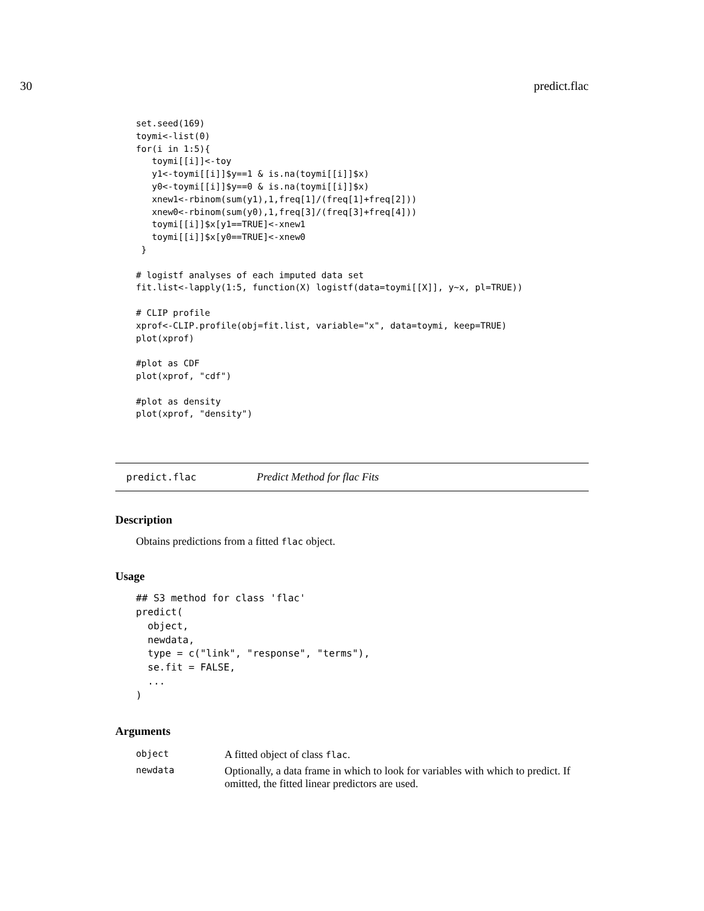30 predict.flac
set.seed(169)
toymi<-list(0)
for(i in 1:5){
   toymi[[i]]<-toy
   y1<-toymi[[i]]$y==1 & is.na(toymi[[i]]$x)
   y0<-toymi[[i]]$y==0 & is.na(toymi[[i]]$x)
   xnew1<-rbinom(sum(y1),1,freq[1]/(freq[1]+freq[2]))
   xnew0<-rbinom(sum(y0),1,freq[3]/(freq[3]+freq[4]))
   toymi[[i]]$x[y1==TRUE]<-xnew1
   toymi[[i]]$x[y0==TRUE]<-xnew0
 }

# logistf analyses of each imputed data set
fit.list<-lapply(1:5, function(X) logistf(data=toymi[[X]], y~x, pl=TRUE))

# CLIP profile
xprof<-CLIP.profile(obj=fit.list, variable="x", data=toymi, keep=TRUE)
plot(xprof)

#plot as CDF
plot(xprof, "cdf")

#plot as density
plot(xprof, "density")
predict.flac Predict Method for flac Fits
Description
Obtains predictions from a fitted flac object.
Usage
## S3 method for class 'flac'
predict(
  object,
  newdata,
  type = c("link", "response", "terms"),
  se.fit = FALSE,
  ...
)
Arguments
| object | A fitted object of class flac . |
| newdata | Optionally, a data frame in which to look for variables with which to predict. If omitted, the fitted linear predictors are used. |